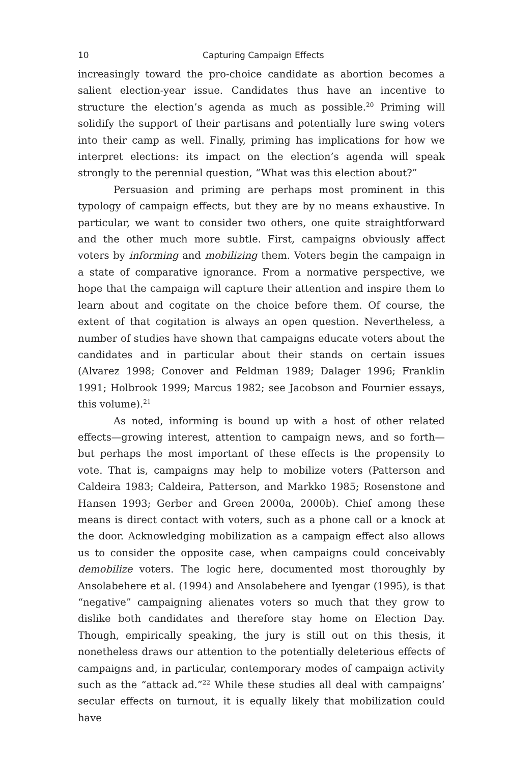10 Capturing Campaign Effects
increasingly toward the pro-choice candidate as abortion becomes a salient election-year issue. Candidates thus have an incentive to structure the election’s agenda as much as possible.<sup>20</sup> Priming will solidify the support of their partisans and potentially lure swing voters into their camp as well. Finally, priming has implications for how we interpret elections: its impact on the election’s agenda will speak strongly to the perennial question, “What was this election about?”
Persuasion and priming are perhaps most prominent in this typology of campaign effects, but they are by no means exhaustive. In particular, we want to consider two others, one quite straightforward and the other much more subtle. First, campaigns obviously affect voters by informing and mobilizing them. Voters begin the campaign in a state of comparative ignorance. From a normative perspective, we hope that the campaign will capture their attention and inspire them to learn about and cogitate on the choice before them. Of course, the extent of that cogitation is always an open question. Nevertheless, a number of studies have shown that campaigns educate voters about the candidates and in particular about their stands on certain issues (Alvarez 1998; Conover and Feldman 1989; Dalager 1996; Franklin 1991; Holbrook 1999; Marcus 1982; see Jacobson and Fournier essays, this volume).<sup>21</sup>
As noted, informing is bound up with a host of other related effects—growing interest, attention to campaign news, and so forth—but perhaps the most important of these effects is the propensity to vote. That is, campaigns may help to mobilize voters (Patterson and Caldeira 1983; Caldeira, Patterson, and Markko 1985; Rosenstone and Hansen 1993; Gerber and Green 2000a, 2000b). Chief among these means is direct contact with voters, such as a phone call or a knock at the door. Acknowledging mobilization as a campaign effect also allows us to consider the opposite case, when campaigns could conceivably demobilize voters. The logic here, documented most thoroughly by Ansolabehere et al. (1994) and Ansolabehere and Iyengar (1995), is that “negative” campaigning alienates voters so much that they grow to dislike both candidates and therefore stay home on Election Day. Though, empirically speaking, the jury is still out on this thesis, it nonetheless draws our attention to the potentially deleterious effects of campaigns and, in particular, contemporary modes of campaign activity such as the “attack ad.”<sup>22</sup> While these studies all deal with campaigns’ secular effects on turnout, it is equally likely that mobilization could have